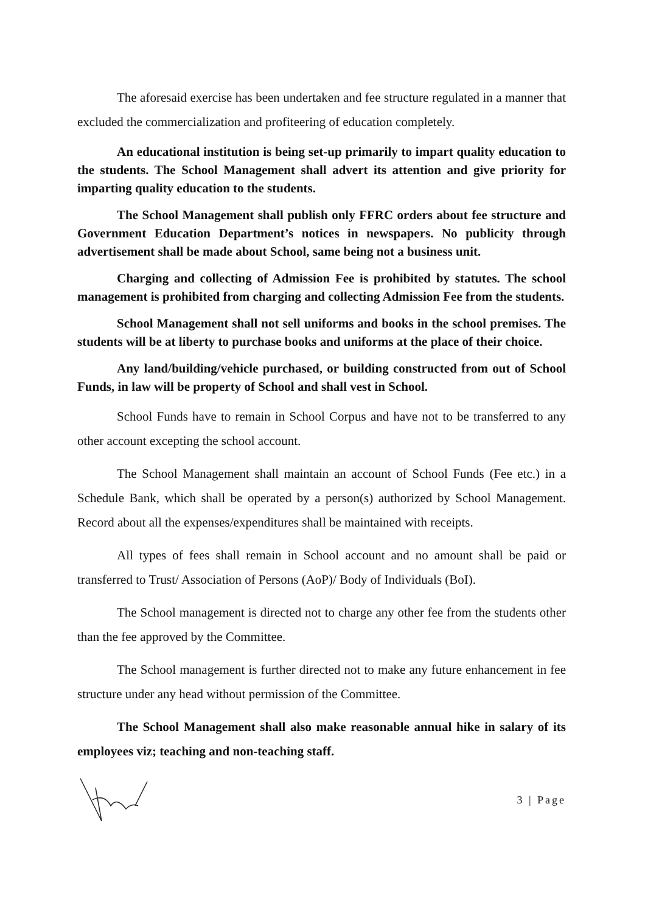The aforesaid exercise has been undertaken and fee structure regulated in a manner that excluded the commercialization and profiteering of education completely.
An educational institution is being set-up primarily to impart quality education to the students. The School Management shall advert its attention and give priority for imparting quality education to the students.
The School Management shall publish only FFRC orders about fee structure and Government Education Department’s notices in newspapers. No publicity through advertisement shall be made about School, same being not a business unit.
Charging and collecting of Admission Fee is prohibited by statutes. The school management is prohibited from charging and collecting Admission Fee from the students.
School Management shall not sell uniforms and books in the school premises. The students will be at liberty to purchase books and uniforms at the place of their choice.
Any land/building/vehicle purchased, or building constructed from out of School Funds, in law will be property of School and shall vest in School.
School Funds have to remain in School Corpus and have not to be transferred to any other account excepting the school account.
The School Management shall maintain an account of School Funds (Fee etc.) in a Schedule Bank, which shall be operated by a person(s) authorized by School Management. Record about all the expenses/expenditures shall be maintained with receipts.
All types of fees shall remain in School account and no amount shall be paid or transferred to Trust/ Association of Persons (AoP)/ Body of Individuals (BoI).
The School management is directed not to charge any other fee from the students other than the fee approved by the Committee.
The School management is further directed not to make any future enhancement in fee structure under any head without permission of the Committee.
The School Management shall also make reasonable annual hike in salary of its employees viz; teaching and non-teaching staff.
3 | Page